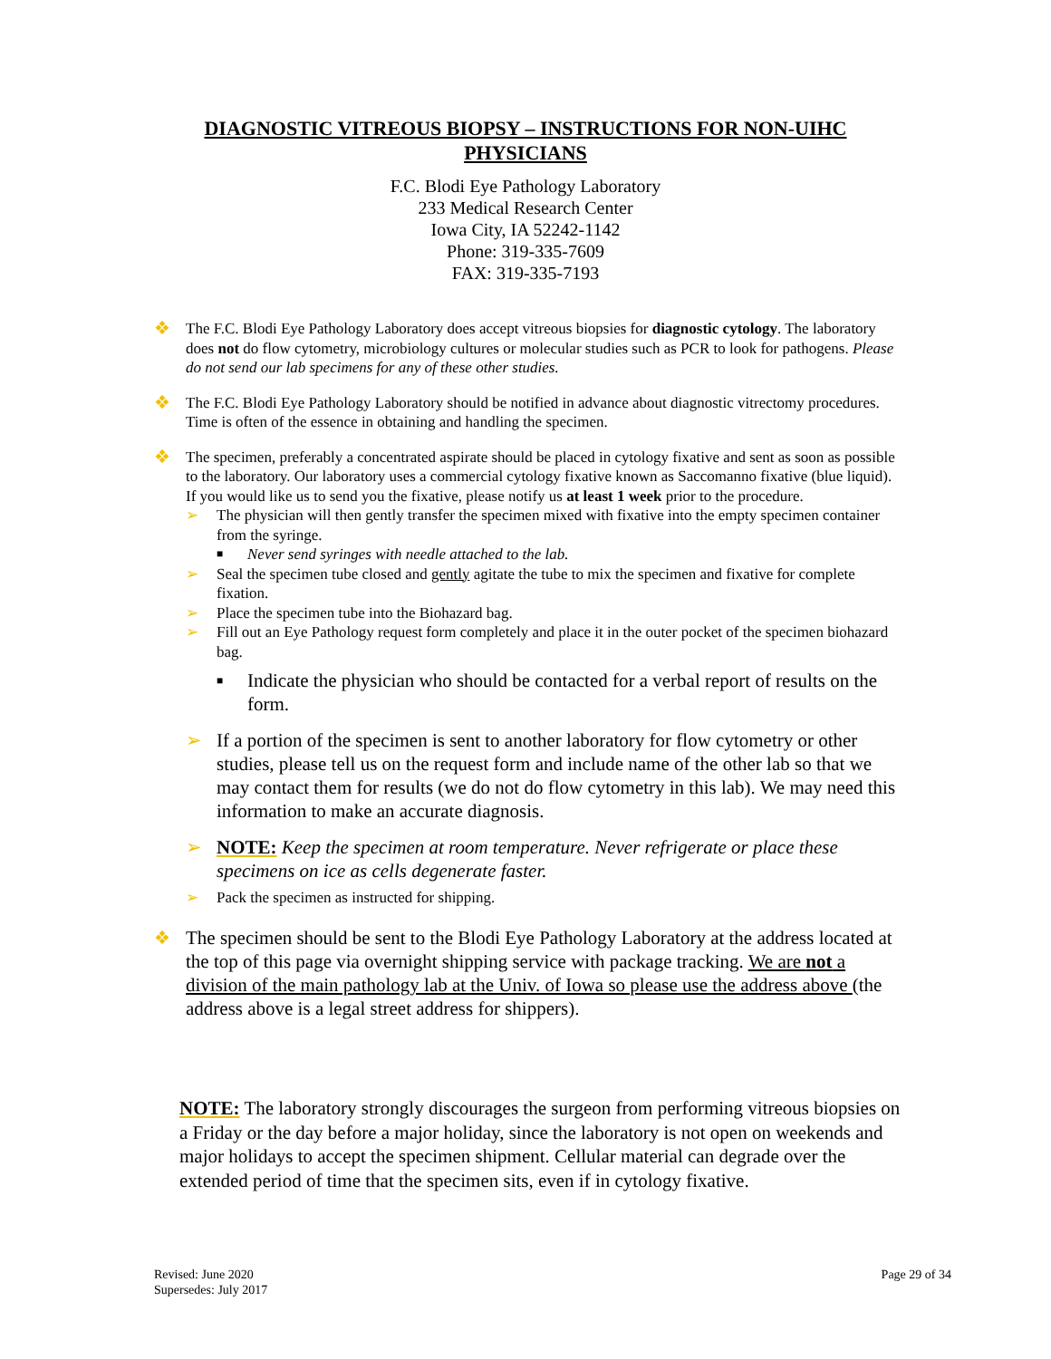DIAGNOSTIC VITREOUS BIOPSY – INSTRUCTIONS FOR NON-UIHC PHYSICIANS
F.C. Blodi Eye Pathology Laboratory
233 Medical Research Center
Iowa City, IA 52242-1142
Phone: 319-335-7609
FAX: 319-335-7193
❖
The F.C. Blodi Eye Pathology Laboratory does accept vitreous biopsies for diagnostic cytology. The laboratory does not do flow cytometry, microbiology cultures or molecular studies such as PCR to look for pathogens. Please do not send our lab specimens for any of these other studies.
❖
The F.C. Blodi Eye Pathology Laboratory should be notified in advance about diagnostic vitrectomy procedures. Time is often of the essence in obtaining and handling the specimen.
❖
The specimen, preferably a concentrated aspirate should be placed in cytology fixative and sent as soon as possible to the laboratory. Our laboratory uses a commercial cytology fixative known as Saccomanno fixative (blue liquid). If you would like us to send you the fixative, please notify us at least 1 week prior to the procedure.
➢ The physician will then gently transfer the specimen mixed with fixative into the empty specimen container from the syringe.
■
Never send syringes with needle attached to the lab.
➢ Seal the specimen tube closed and gently agitate the tube to mix the specimen and fixative for complete fixation.
➢ Place the specimen tube into the Biohazard bag.
➢ Fill out an Eye Pathology request form completely and place it in the outer pocket of the specimen biohazard bag.
■
Indicate the physician who should be contacted for a verbal report of results on the form.
➢ If a portion of the specimen is sent to another laboratory for flow cytometry or other studies, please tell us on the request form and include name of the other lab so that we may contact them for results (we do not do flow cytometry in this lab). We may need this information to make an accurate diagnosis.
➢ NOTE: Keep the specimen at room temperature. Never refrigerate or place these specimens on ice as cells degenerate faster.
➢ Pack the specimen as instructed for shipping.
❖ The specimen should be sent to the Blodi Eye Pathology Laboratory at the address located at the top of this page via overnight shipping service with package tracking. We are not a division of the main pathology lab at the Univ. of Iowa so please use the address above (the address above is a legal street address for shippers).
NOTE: The laboratory strongly discourages the surgeon from performing vitreous biopsies on a Friday or the day before a major holiday, since the laboratory is not open on weekends and major holidays to accept the specimen shipment. Cellular material can degrade over the extended period of time that the specimen sits, even if in cytology fixative.
Revised: June 2020
Supersedes: July 2017
Page 29 of 34